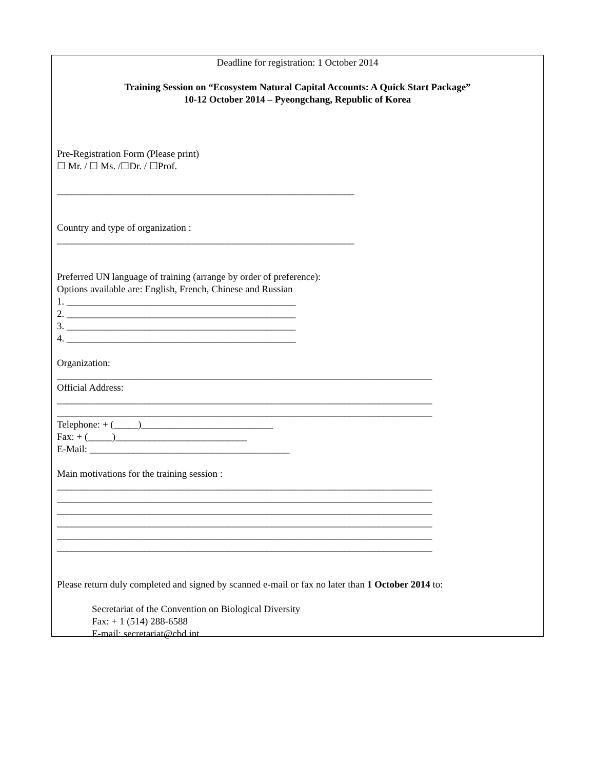Deadline for registration: 1 October 2014
Training Session on “Ecosystem Natural Capital Accounts: A Quick Start Package”
10-12 October 2014 – Pyeongchang, Republic of Korea
Pre-Registration Form (Please print)
☐ Mr. / ☐ Ms. /☐Dr. / ☐Prof.
_____________________________________________________________
Country and type of organization :
_____________________________________________________________
Preferred UN language of training (arrange by order of preference):
Options available are: English, French, Chinese and Russian
1. _______________________________________________
2. _______________________________________________
3. _______________________________________________
4. _______________________________________________
Organization:
_____________________________________________________________________________
Official Address:
_____________________________________________________________________________
_____________________________________________________________________________
Telephone: + (_____)___________________________
Fax: + (_____)___________________________
E-Mail: _________________________________________
Main motivations for the training session :
_____________________________________________________________________________
_____________________________________________________________________________
_____________________________________________________________________________
_____________________________________________________________________________
_____________________________________________________________________________
_____________________________________________________________________________
Please return duly completed and signed by scanned e-mail or fax no later than 1 October 2014 to:
Secretariat of the Convention on Biological Diversity
Fax: + 1 (514) 288-6588
E-mail: secretariat@cbd.int